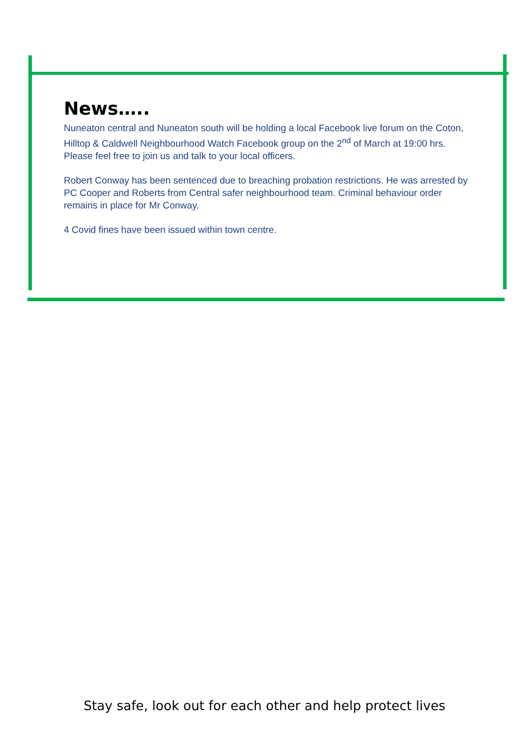News…..
Nuneaton central and Nuneaton south will be holding a local Facebook live forum on the Coton, Hilltop & Caldwell Neighbourhood Watch Facebook group on the 2<sup>nd</sup> of March at 19:00 hrs. Please feel free to join us and talk to your local officers.
Robert Conway has been sentenced due to breaching probation restrictions. He was arrested by PC Cooper and Roberts from Central safer neighbourhood team. Criminal behaviour order remains in place for Mr Conway.
4 Covid fines have been issued within town centre.
Stay safe, look out for each other and help protect lives